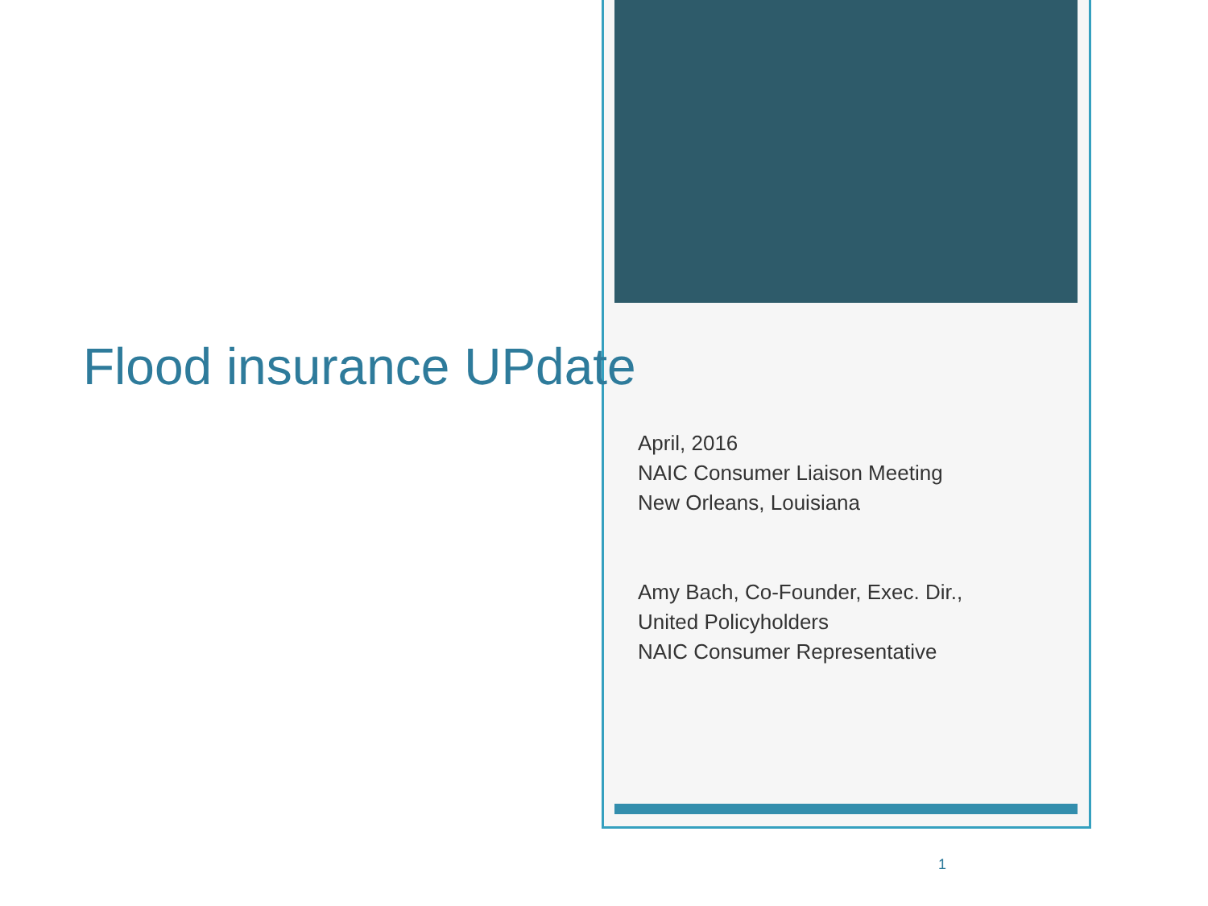Flood insurance UPdate
April, 2016
NAIC Consumer Liaison Meeting
New Orleans, Louisiana
Amy Bach, Co-Founder, Exec. Dir.,
United Policyholders
NAIC Consumer Representative
1